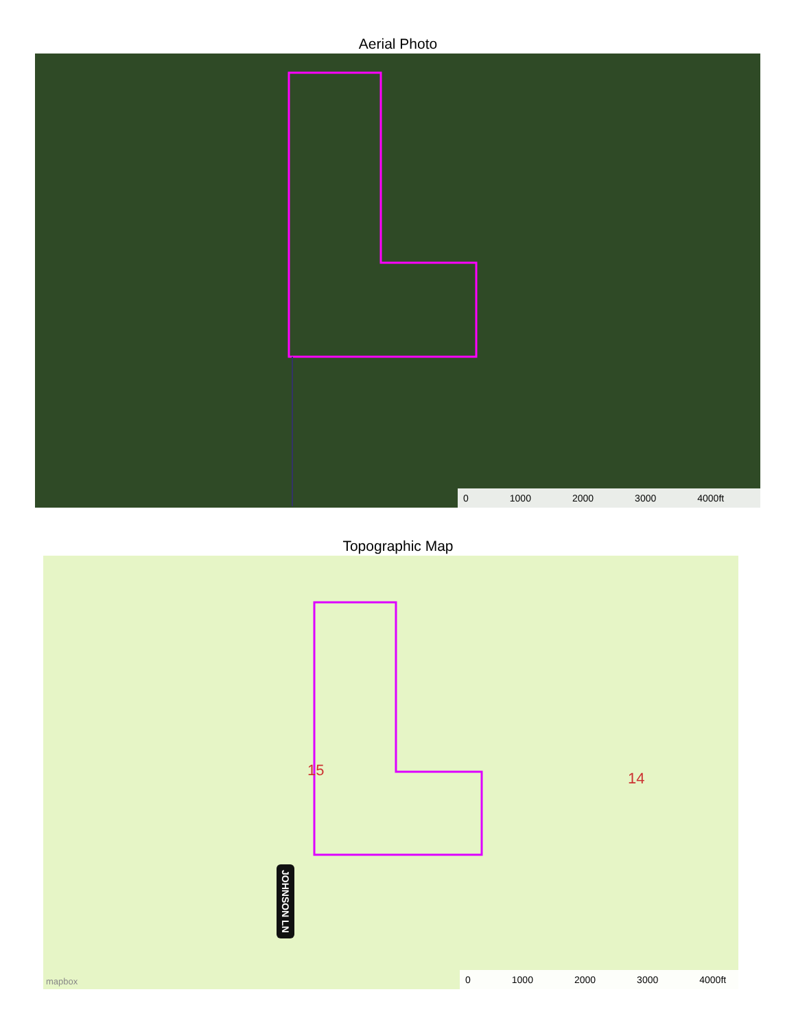Aerial Photo
0 1000 2000 3000 4000ft
Topographic Map
15 14
JOHNSON LN
mapbox 0 1000 2000 3000 4000ft